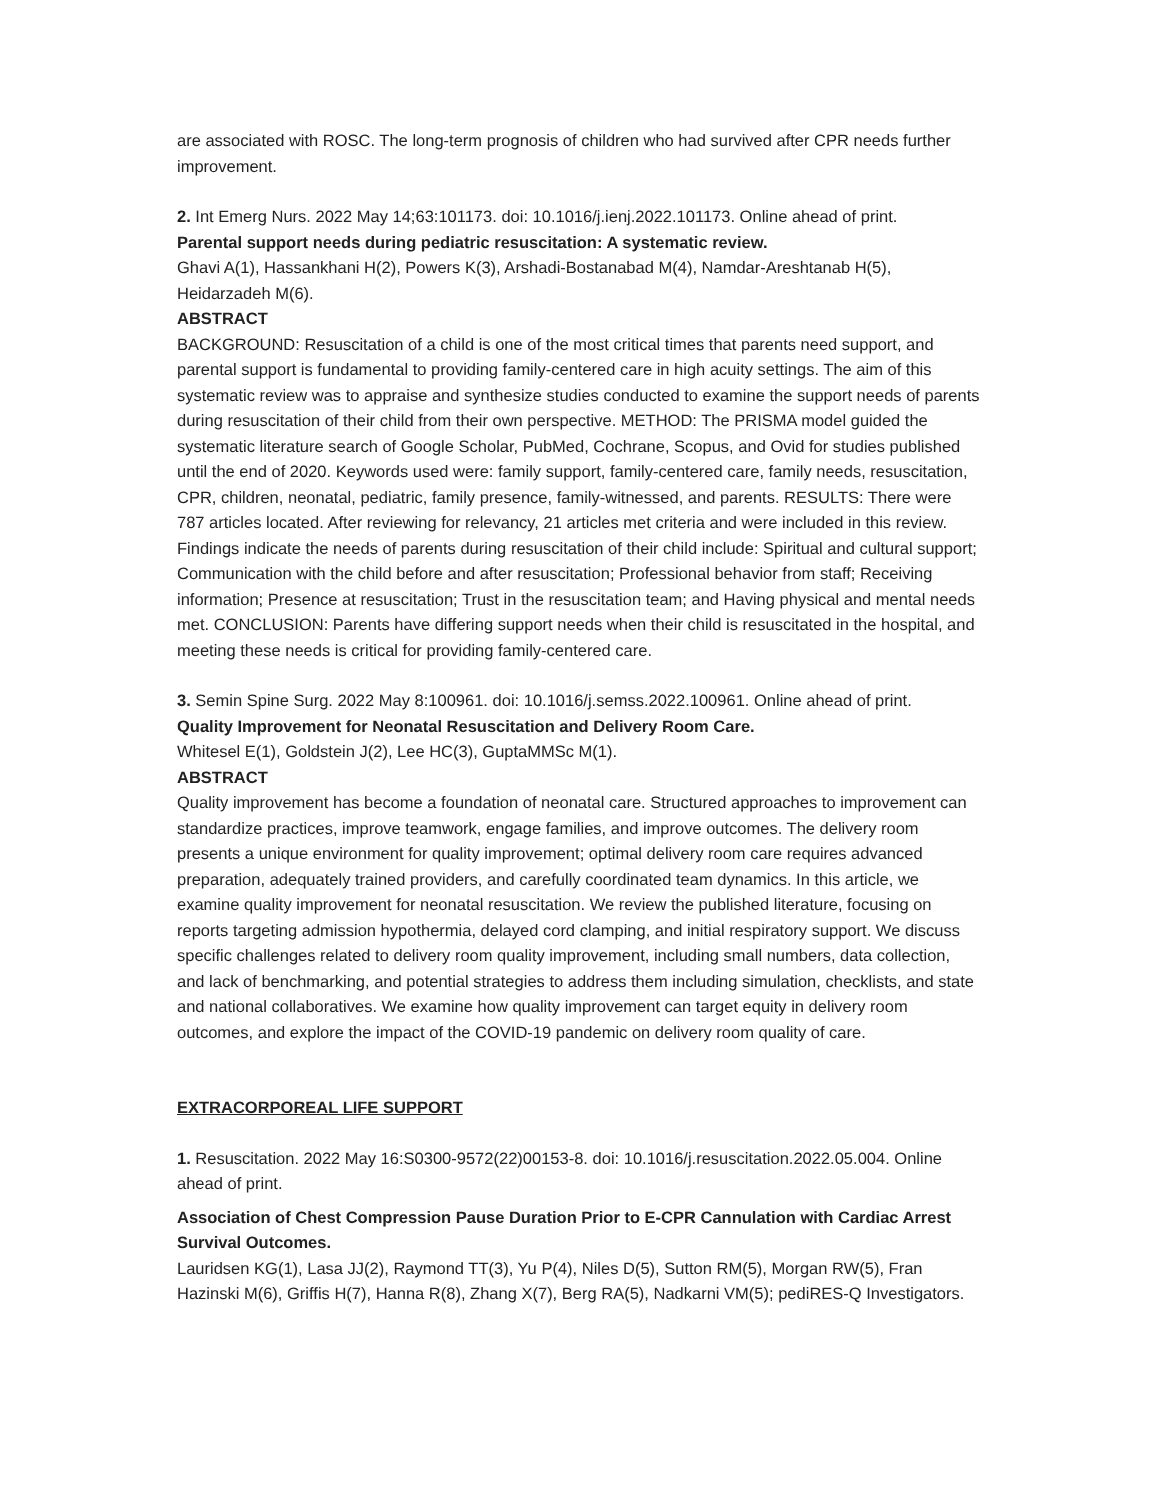are associated with ROSC. The long-term prognosis of children who had survived after CPR needs further improvement.
2. Int Emerg Nurs. 2022 May 14;63:101173. doi: 10.1016/j.ienj.2022.101173. Online ahead of print.
Parental support needs during pediatric resuscitation: A systematic review.
Ghavi A(1), Hassankhani H(2), Powers K(3), Arshadi-Bostanabad M(4), Namdar-Areshtanab H(5), Heidarzadeh M(6).
ABSTRACT
BACKGROUND: Resuscitation of a child is one of the most critical times that parents need support, and parental support is fundamental to providing family-centered care in high acuity settings. The aim of this systematic review was to appraise and synthesize studies conducted to examine the support needs of parents during resuscitation of their child from their own perspective. METHOD: The PRISMA model guided the systematic literature search of Google Scholar, PubMed, Cochrane, Scopus, and Ovid for studies published until the end of 2020. Keywords used were: family support, family-centered care, family needs, resuscitation, CPR, children, neonatal, pediatric, family presence, family-witnessed, and parents. RESULTS: There were 787 articles located. After reviewing for relevancy, 21 articles met criteria and were included in this review. Findings indicate the needs of parents during resuscitation of their child include: Spiritual and cultural support; Communication with the child before and after resuscitation; Professional behavior from staff; Receiving information; Presence at resuscitation; Trust in the resuscitation team; and Having physical and mental needs met. CONCLUSION: Parents have differing support needs when their child is resuscitated in the hospital, and meeting these needs is critical for providing family-centered care.
3. Semin Spine Surg. 2022 May 8:100961. doi: 10.1016/j.semss.2022.100961. Online ahead of print.
Quality Improvement for Neonatal Resuscitation and Delivery Room Care.
Whitesel E(1), Goldstein J(2), Lee HC(3), GuptaMMSc M(1).
ABSTRACT
Quality improvement has become a foundation of neonatal care. Structured approaches to improvement can standardize practices, improve teamwork, engage families, and improve outcomes. The delivery room presents a unique environment for quality improvement; optimal delivery room care requires advanced preparation, adequately trained providers, and carefully coordinated team dynamics. In this article, we examine quality improvement for neonatal resuscitation. We review the published literature, focusing on reports targeting admission hypothermia, delayed cord clamping, and initial respiratory support. We discuss specific challenges related to delivery room quality improvement, including small numbers, data collection, and lack of benchmarking, and potential strategies to address them including simulation, checklists, and state and national collaboratives. We examine how quality improvement can target equity in delivery room outcomes, and explore the impact of the COVID-19 pandemic on delivery room quality of care.
EXTRACORPOREAL LIFE SUPPORT
1. Resuscitation. 2022 May 16:S0300-9572(22)00153-8. doi: 10.1016/j.resuscitation.2022.05.004. Online ahead of print.
Association of Chest Compression Pause Duration Prior to E-CPR Cannulation with Cardiac Arrest Survival Outcomes.
Lauridsen KG(1), Lasa JJ(2), Raymond TT(3), Yu P(4), Niles D(5), Sutton RM(5), Morgan RW(5), Fran Hazinski M(6), Griffis H(7), Hanna R(8), Zhang X(7), Berg RA(5), Nadkarni VM(5); pediRES-Q Investigators.